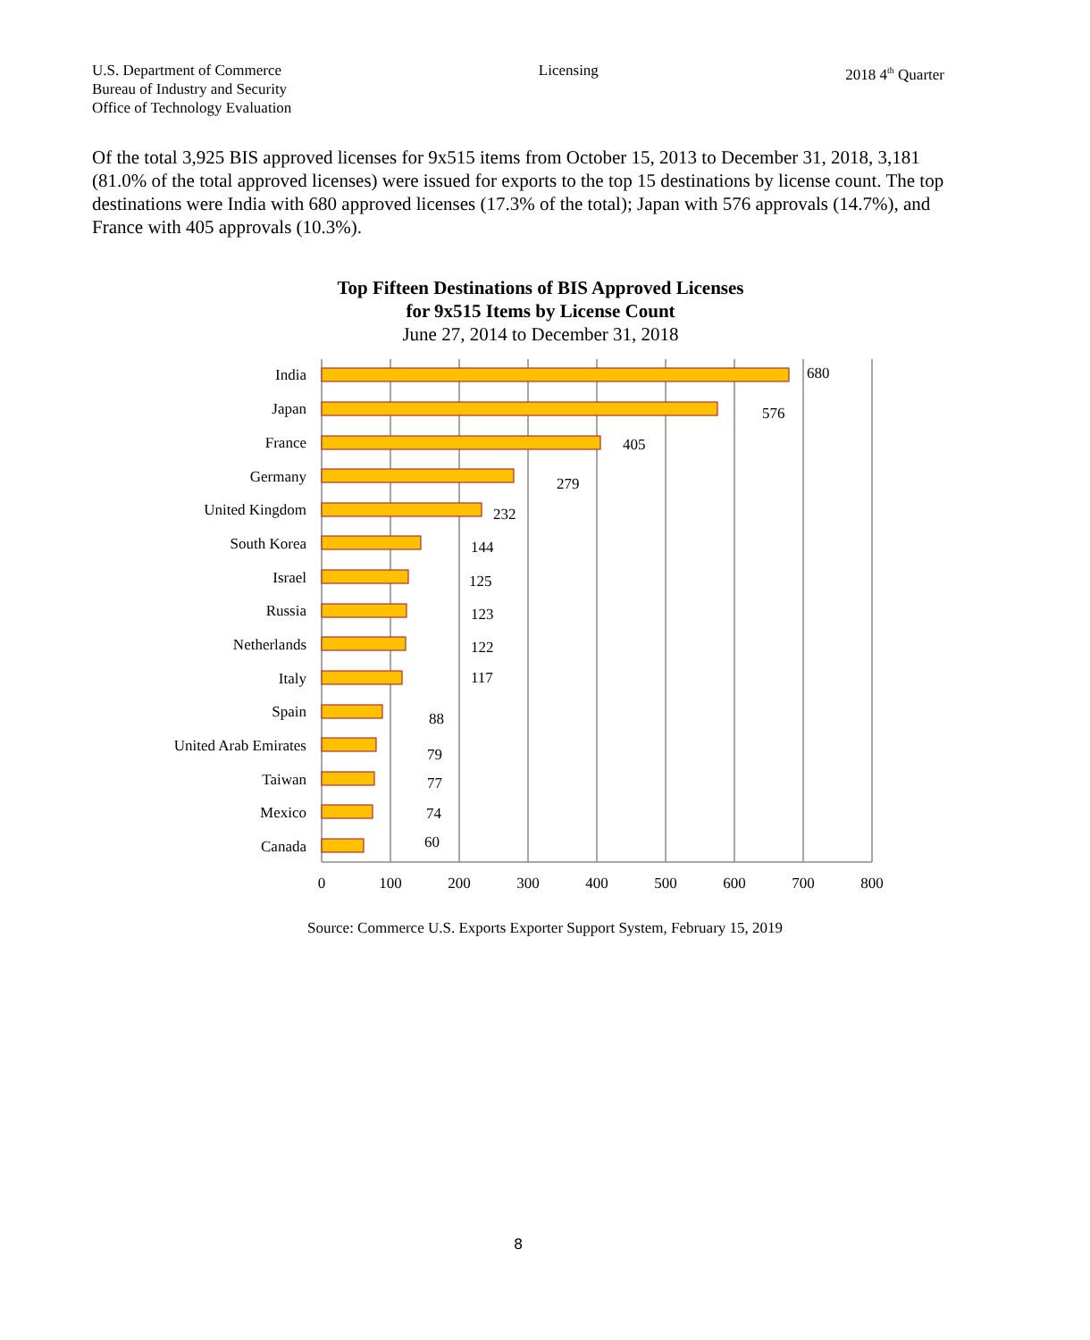U.S. Department of Commerce
Bureau of Industry and Security
Office of Technology Evaluation
Licensing 2018 4<sup>th</sup> Quarter
Of the total 3,925 BIS approved licenses for 9x515 items from October 15, 2013 to December 31, 2018, 3,181 (81.0% of the total approved licenses) were issued for exports to the top 15 destinations by license count. The top destinations were India with 680 approved licenses (17.3% of the total); Japan with 576 approvals (14.7%), and France with 405 approvals (10.3%).
Top Fifteen Destinations of BIS Approved Licenses
for 9x515 Items by License Count
June 27, 2014 to December 31, 2018
India
Japan
France
Germany
United Kingdom
South Korea
Israel
Russia
Netherlands
Italy
Spain
United Arab Emirates
Taiwan
Mexico
Canada
680
576
405
279
232
144
125
123
122
117
88
79
77
74
60
0
100
200
300
400
500
600
700
800
Source: Commerce U.S. Exports Exporter Support System, February 15, 2019
8